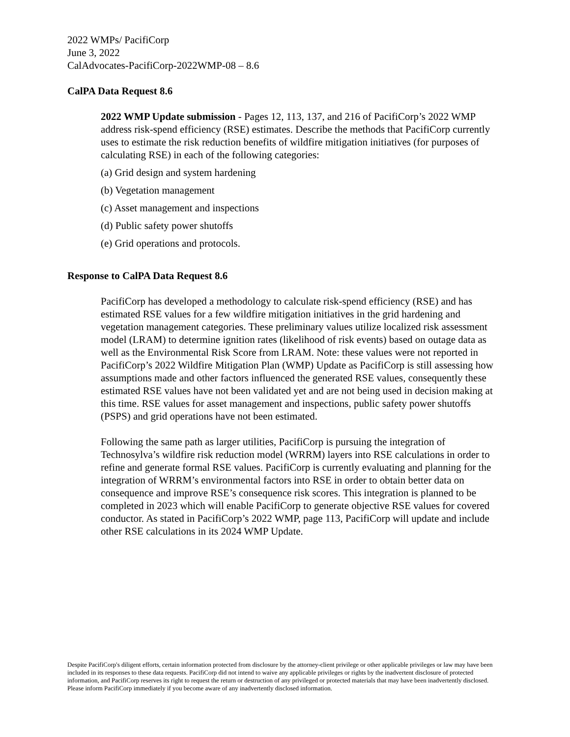2022 WMPs/ PacifiCorp
June 3, 2022
CalAdvocates-PacifiCorp-2022WMP-08 – 8.6
CalPA Data Request 8.6
2022 WMP Update submission - Pages 12, 113, 137, and 216 of PacifiCorp’s 2022 WMP address risk-spend efficiency (RSE) estimates. Describe the methods that PacifiCorp currently uses to estimate the risk reduction benefits of wildfire mitigation initiatives (for purposes of calculating RSE) in each of the following categories:
(a) Grid design and system hardening
(b) Vegetation management
(c) Asset management and inspections
(d) Public safety power shutoffs
(e) Grid operations and protocols.
Response to CalPA Data Request 8.6
PacifiCorp has developed a methodology to calculate risk-spend efficiency (RSE) and has estimated RSE values for a few wildfire mitigation initiatives in the grid hardening and vegetation management categories. These preliminary values utilize localized risk assessment model (LRAM) to determine ignition rates (likelihood of risk events) based on outage data as well as the Environmental Risk Score from LRAM. Note: these values were not reported in PacifiCorp’s 2022 Wildfire Mitigation Plan (WMP) Update as PacifiCorp is still assessing how assumptions made and other factors influenced the generated RSE values, consequently these estimated RSE values have not been validated yet and are not being used in decision making at this time. RSE values for asset management and inspections, public safety power shutoffs (PSPS) and grid operations have not been estimated.
Following the same path as larger utilities, PacifiCorp is pursuing the integration of Technosylva’s wildfire risk reduction model (WRRM) layers into RSE calculations in order to refine and generate formal RSE values. PacifiCorp is currently evaluating and planning for the integration of WRRM’s environmental factors into RSE in order to obtain better data on consequence and improve RSE’s consequence risk scores. This integration is planned to be completed in 2023 which will enable PacifiCorp to generate objective RSE values for covered conductor. As stated in PacifiCorp’s 2022 WMP, page 113, PacifiCorp will update and include other RSE calculations in its 2024 WMP Update.
Despite PacifiCorp's diligent efforts, certain information protected from disclosure by the attorney-client privilege or other applicable privileges or law may have been included in its responses to these data requests. PacifiCorp did not intend to waive any applicable privileges or rights by the inadvertent disclosure of protected information, and PacifiCorp reserves its right to request the return or destruction of any privileged or protected materials that may have been inadvertently disclosed. Please inform PacifiCorp immediately if you become aware of any inadvertently disclosed information.